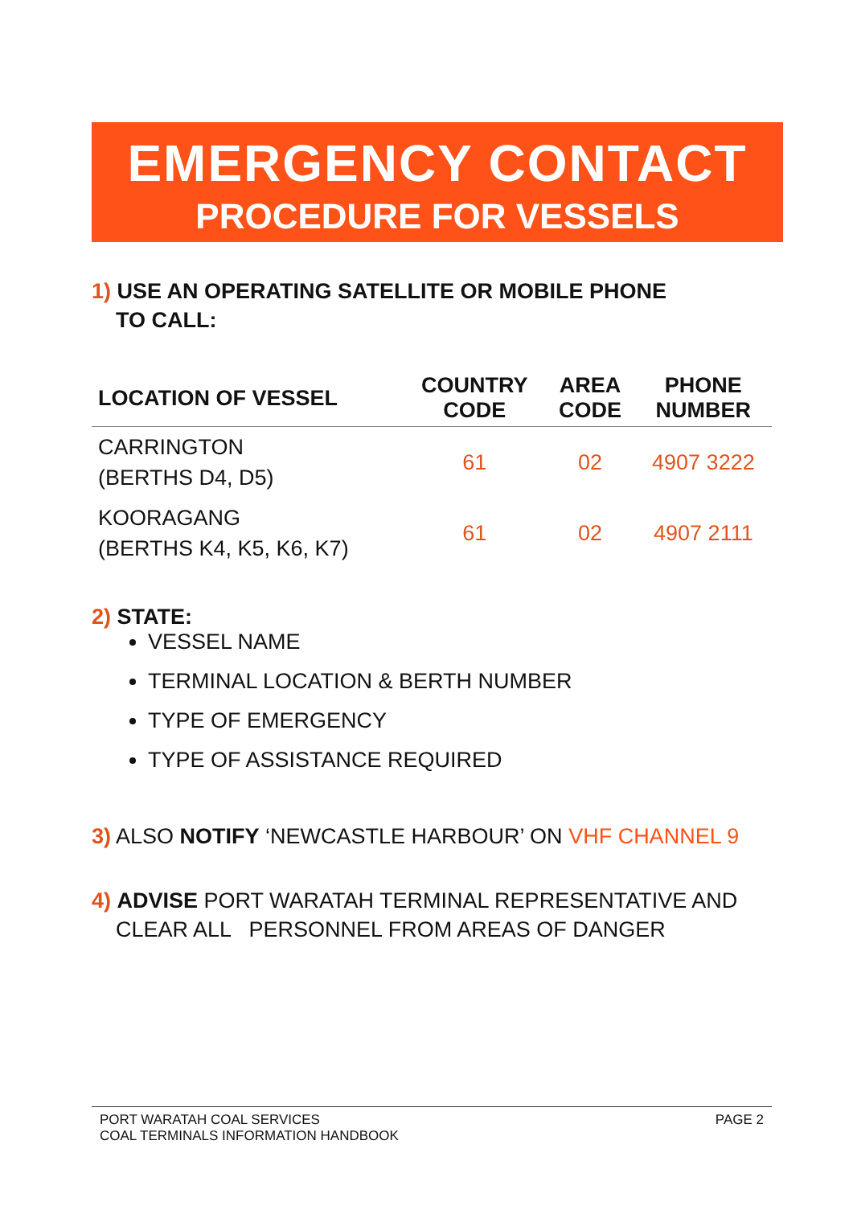EMERGENCY CONTACT
PROCEDURE FOR VESSELS
1) USE AN OPERATING SATELLITE OR MOBILE PHONE
TO CALL:
| LOCATION OF VESSEL | COUNTRY CODE | AREA CODE | PHONE NUMBER |
| --- | --- | --- | --- |
| CARRINGTON (BERTHS D4, D5) | 61 | 02 | 4907 3222 |
| KOORAGANG (BERTHS K4, K5, K6, K7) | 61 | 02 | 4907 2111 |
2) STATE:
VESSEL NAME
TERMINAL LOCATION & BERTH NUMBER
TYPE OF EMERGENCY
TYPE OF ASSISTANCE REQUIRED
3) ALSO NOTIFY ‘NEWCASTLE HARBOUR’ ON VHF CHANNEL 9
4) ADVISE PORT WARATAH TERMINAL REPRESENTATIVE AND
CLEAR ALL PERSONNEL FROM AREAS OF DANGER
PORT WARATAH COAL SERVICES
COAL TERMINALS INFORMATION HANDBOOK
PAGE 2